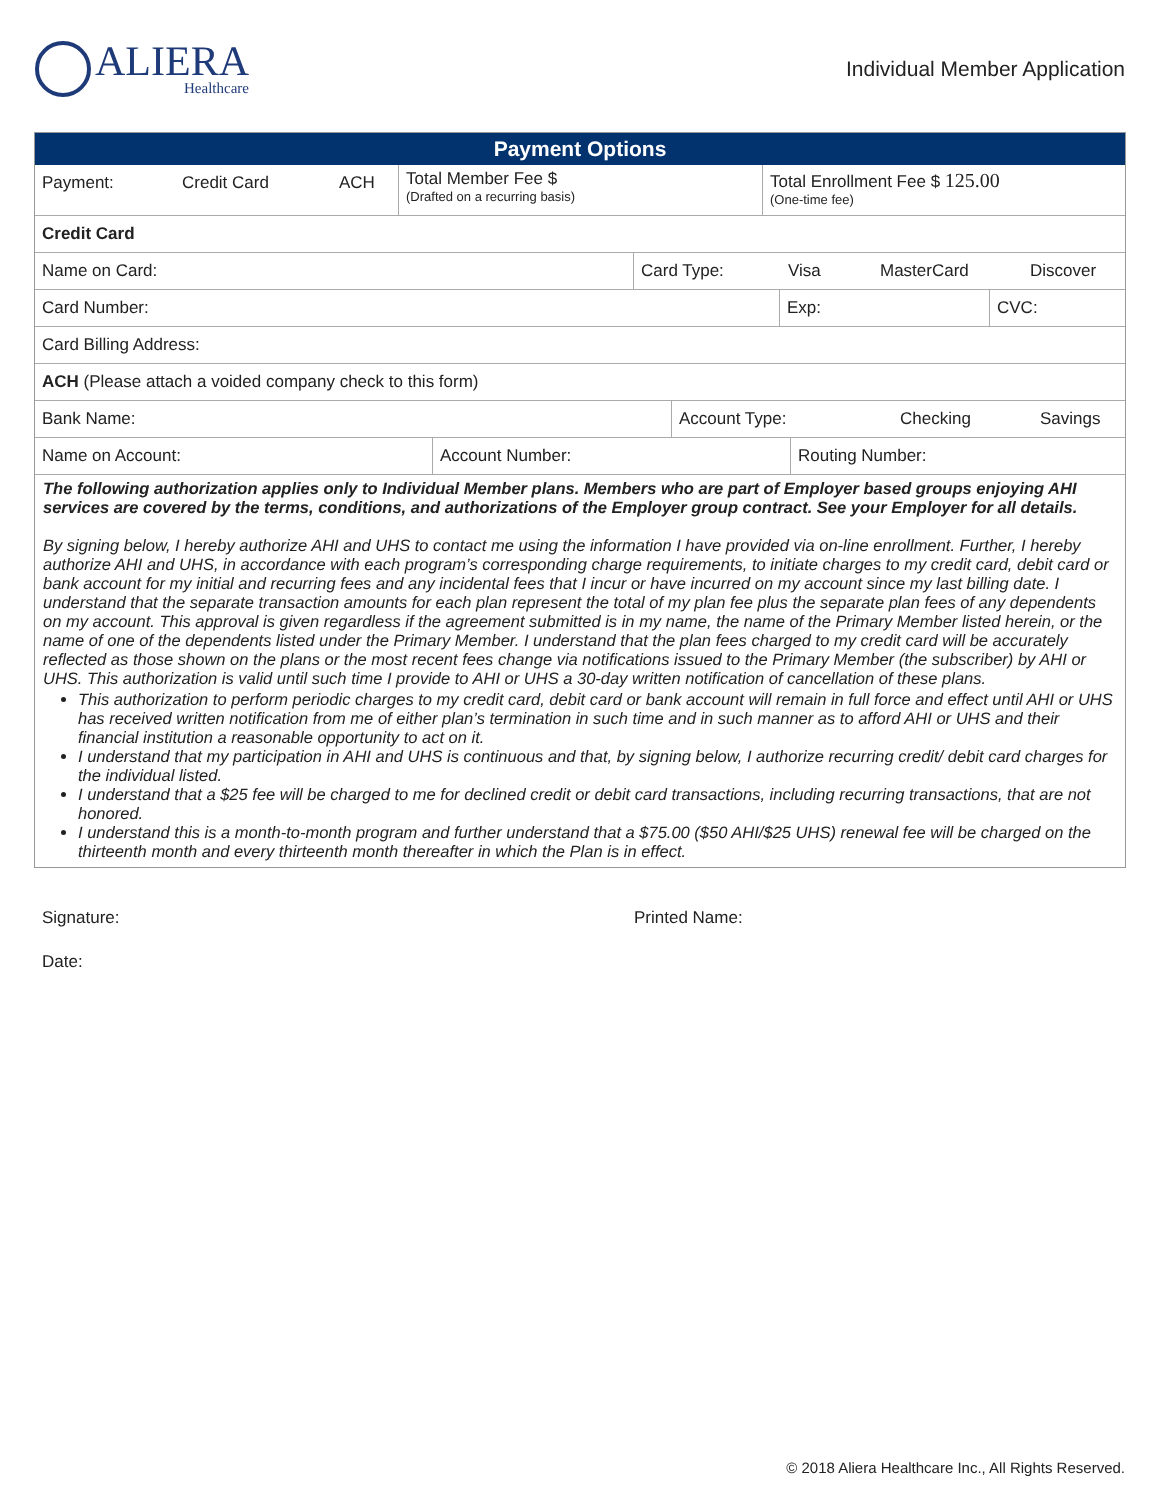ALIERA
Healthcare
Individual Member Application
Payment Options
Payment: Credit Card ACH
Total Member Fee $
(Drafted on a recurring basis)
Total Enrollment Fee $ 125.00
(One-time fee)
Credit Card
Name on Card: Card Type: Visa MasterCard Discover
Card Number: Exp: CVC:
Card Billing Address:
ACH (Please attach a voided company check to this form)
Bank Name: Account Type: Checking Savings
Name on Account: Account Number: Routing Number:
The following authorization applies only to Individual Member plans. Members who are part of Employer based groups enjoying AHI services are covered by the terms, conditions, and authorizations of the Employer group contract. See your Employer for all details.
By signing below, I hereby authorize AHI and UHS to contact me using the information I have provided via on-line enrollment. Further, I hereby authorize AHI and UHS, in accordance with each program’s corresponding charge requirements, to initiate charges to my credit card, debit card or bank account for my initial and recurring fees and any incidental fees that I incur or have incurred on my account since my last billing date. I understand that the separate transaction amounts for each plan represent the total of my plan fee plus the separate plan fees of any dependents on my account. This approval is given regardless if the agreement submitted is in my name, the name of the Primary Member listed herein, or the name of one of the dependents listed under the Primary Member. I understand that the plan fees charged to my credit card will be accurately reflected as those shown on the plans or the most recent fees change via notifications issued to the Primary Member (the subscriber) by AHI or UHS. This authorization is valid until such time I provide to AHI or UHS a 30-day written notification of cancellation of these plans.
This authorization to perform periodic charges to my credit card, debit card or bank account will remain in full force and effect until AHI or UHS has received written notification from me of either plan’s termination in such time and in such manner as to afford AHI or UHS and their financial institution a reasonable opportunity to act on it.
I understand that my participation in AHI and UHS is continuous and that, by signing below, I authorize recurring credit/ debit card charges for the individual listed.
I understand that a $25 fee will be charged to me for declined credit or debit card transactions, including recurring transactions, that are not honored.
I understand this is a month-to-month program and further understand that a $75.00 ($50 AHI/$25 UHS) renewal fee will be charged on the thirteenth month and every thirteenth month thereafter in which the Plan is in effect.
Signature: Printed Name:
Date:
© 2018 Aliera Healthcare Inc., All Rights Reserved.